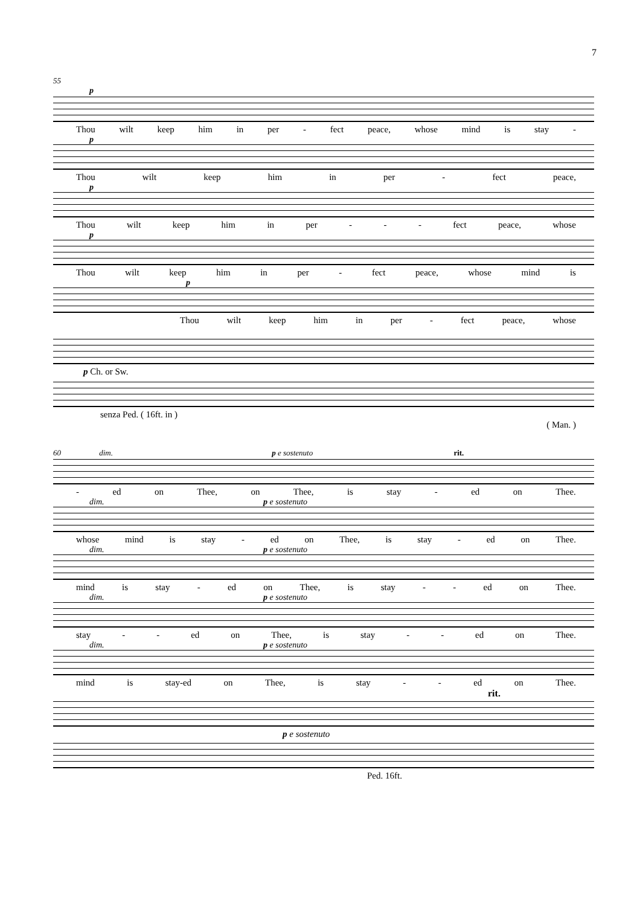7
55
p
Thou wilt keep him in per - fect peace, whose mind is stay -
p
Thou wilt keep him in per - fect peace,
p
Thou wilt keep him in per - - - fect peace, whose
p
Thou wilt keep him in per - fect peace, whose mind is
p
Thou wilt keep him in per - fect peace, whose
p Ch. or Sw.
senza Ped. ( 16ft. in )
( Man. )
60 dim. p e sostenuto rit.
- ed on Thee, on Thee, is stay - ed on Thee.
dim. p e sostenuto
whose mind is stay - ed on Thee, is stay - ed on Thee.
dim. p e sostenuto
mind is stay - ed on Thee, is stay - - ed on Thee.
dim. p e sostenuto
stay - - ed on Thee, is stay - - ed on Thee.
dim. p e sostenuto
mind is stay-ed on Thee, is stay - - ed on Thee.
rit.
p e sostenuto
Ped. 16ft.